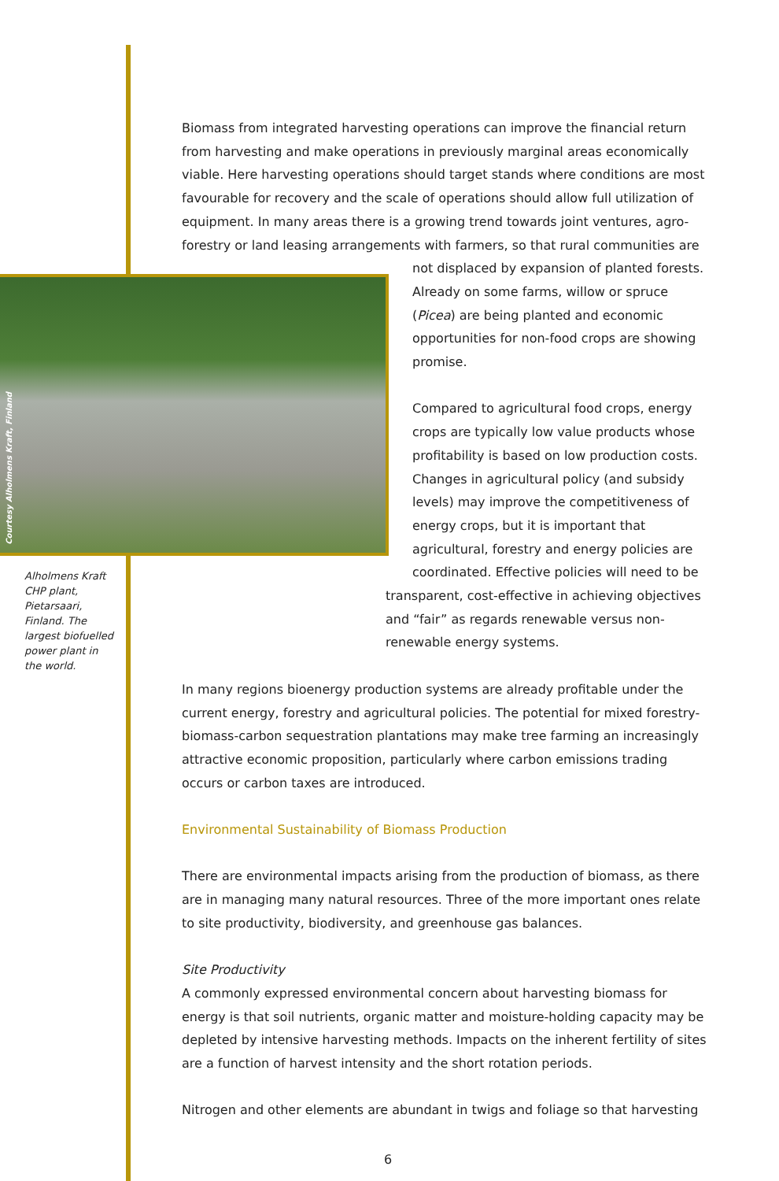Biomass from integrated harvesting operations can improve the financial return from harvesting and make operations in previously marginal areas economically viable. Here harvesting operations should target stands where conditions are most favourable for recovery and the scale of operations should allow full utilization of equipment. In many areas there is a growing trend towards joint ventures, agro-forestry or land leasing arrangements with farmers, so that rural communities are
Courtesy Alholmens Kraft, Finland
Alholmens Kraft CHP plant, Pietarsaari, Finland. The largest biofuelled power plant in the world.
not displaced by expansion of planted forests. Already on some farms, willow or spruce (Picea) are being planted and economic opportunities for non-food crops are showing promise.
Compared to agricultural food crops, energy crops are typically low value products whose profitability is based on low production costs. Changes in agricultural policy (and subsidy levels) may improve the competitiveness of energy crops, but it is important that agricultural, forestry and energy policies are coordinated. Effective policies will need to be
transparent, cost-effective in achieving objectives and “fair” as regards renewable versus non-renewable energy systems.
In many regions bioenergy production systems are already profitable under the current energy, forestry and agricultural policies. The potential for mixed forestry-biomass-carbon sequestration plantations may make tree farming an increasingly attractive economic proposition, particularly where carbon emissions trading occurs or carbon taxes are introduced.
Environmental Sustainability of Biomass Production
There are environmental impacts arising from the production of biomass, as there are in managing many natural resources. Three of the more important ones relate to site productivity, biodiversity, and greenhouse gas balances.
Site Productivity
A commonly expressed environmental concern about harvesting biomass for energy is that soil nutrients, organic matter and moisture-holding capacity may be depleted by intensive harvesting methods. Impacts on the inherent fertility of sites are a function of harvest intensity and the short rotation periods.
Nitrogen and other elements are abundant in twigs and foliage so that harvesting
6